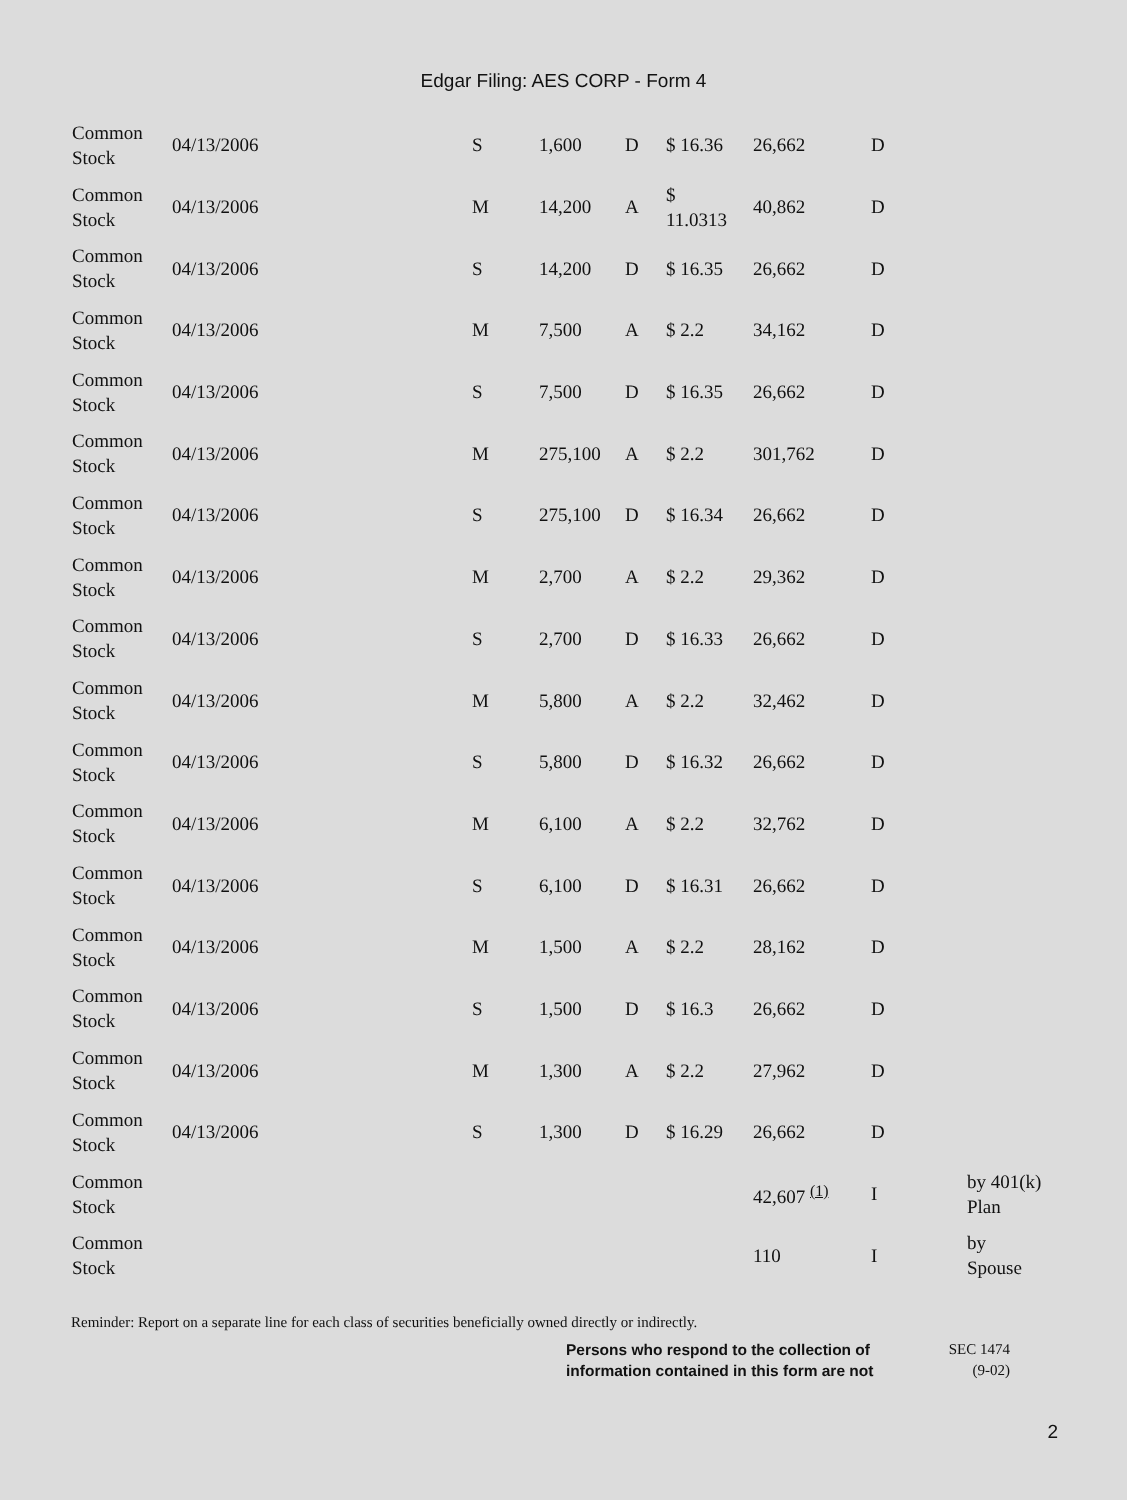Edgar Filing: AES CORP - Form 4
| Common Stock | 04/13/2006 | S | 1,600 | D | $ 16.36 | 26,662 | D | |
| Common Stock | 04/13/2006 | M | 14,200 | A | $ 11.0313 | 40,862 | D | |
| Common Stock | 04/13/2006 | S | 14,200 | D | $ 16.35 | 26,662 | D | |
| Common Stock | 04/13/2006 | M | 7,500 | A | $ 2.2 | 34,162 | D | |
| Common Stock | 04/13/2006 | S | 7,500 | D | $ 16.35 | 26,662 | D | |
| Common Stock | 04/13/2006 | M | 275,100 | A | $ 2.2 | 301,762 | D | |
| Common Stock | 04/13/2006 | S | 275,100 | D | $ 16.34 | 26,662 | D | |
| Common Stock | 04/13/2006 | M | 2,700 | A | $ 2.2 | 29,362 | D | |
| Common Stock | 04/13/2006 | S | 2,700 | D | $ 16.33 | 26,662 | D | |
| Common Stock | 04/13/2006 | M | 5,800 | A | $ 2.2 | 32,462 | D | |
| Common Stock | 04/13/2006 | S | 5,800 | D | $ 16.32 | 26,662 | D | |
| Common Stock | 04/13/2006 | M | 6,100 | A | $ 2.2 | 32,762 | D | |
| Common Stock | 04/13/2006 | S | 6,100 | D | $ 16.31 | 26,662 | D | |
| Common Stock | 04/13/2006 | M | 1,500 | A | $ 2.2 | 28,162 | D | |
| Common Stock | 04/13/2006 | S | 1,500 | D | $ 16.3 | 26,662 | D | |
| Common Stock | 04/13/2006 | M | 1,300 | A | $ 2.2 | 27,962 | D | |
| Common Stock | 04/13/2006 | S | 1,300 | D | $ 16.29 | 26,662 | D | |
| Common Stock | | | | | | 42,607 <sup>(1)</sup> | I | by 401(k) Plan |
| Common Stock | | | | | | 110 | I | by Spouse |
Reminder: Report on a separate line for each class of securities beneficially owned directly or indirectly.
Persons who respond to the collection of information contained in this form are not
SEC 1474
(9-02)
2